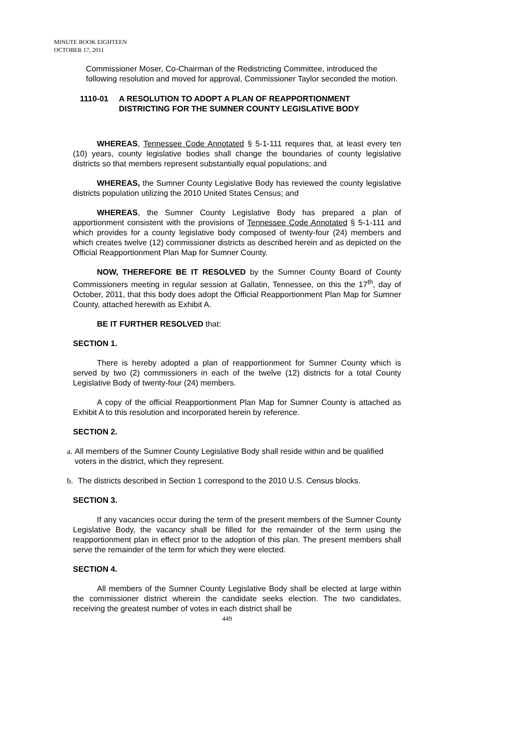MINUTE BOOK EIGHTEEN
OCTOBER 17, 2011
Commissioner Moser, Co-Chairman of the Redistricting Committee, introduced the following resolution and moved for approval, Commissioner Taylor seconded the motion.
1110-01 A RESOLUTION TO ADOPT A PLAN OF REAPPORTIONMENT
DISTRICTING FOR THE SUMNER COUNTY LEGISLATIVE BODY
WHEREAS, Tennessee Code Annotated § 5-1-111 requires that, at least every ten (10) years, county legislative bodies shall change the boundaries of county legislative districts so that members represent substantially equal populations; and
WHEREAS, the Sumner County Legislative Body has reviewed the county legislative districts population utilizing the 2010 United States Census; and
WHEREAS, the Sumner County Legislative Body has prepared a plan of apportionment consistent with the provisions of Tennessee Code Annotated § 5-1-111 and which provides for a county legislative body composed of twenty-four (24) members and which creates twelve (12) commissioner districts as described herein and as depicted on the Official Reapportionment Plan Map for Sumner County.
NOW, THEREFORE BE IT RESOLVED by the Sumner County Board of County Commissioners meeting in regular session at Gallatin, Tennessee, on this the 17<sup>th</sup>, day of October, 2011, that this body does adopt the Official Reapportionment Plan Map for Sumner County, attached herewith as Exhibit A.
BE IT FURTHER RESOLVED that:
SECTION 1.
There is hereby adopted a plan of reapportionment for Sumner County which is served by two (2) commissioners in each of the twelve (12) districts for a total County Legislative Body of twenty-four (24) members.
A copy of the official Reapportionment Plan Map for Sumner County is attached as Exhibit A to this resolution and incorporated herein by reference.
SECTION 2.
a. All members of the Sumner County Legislative Body shall reside within and be qualified voters in the district, which they represent.
b. The districts described in Section 1 correspond to the 2010 U.S. Census blocks.
SECTION 3.
If any vacancies occur during the term of the present members of the Sumner County Legislative Body, the vacancy shall be filled for the remainder of the term using the reapportionment plan in effect prior to the adoption of this plan. The present members shall serve the remainder of the term for which they were elected.
SECTION 4.
All members of the Sumner County Legislative Body shall be elected at large within the commissioner district wherein the candidate seeks election. The two candidates, receiving the greatest number of votes in each district shall be
449